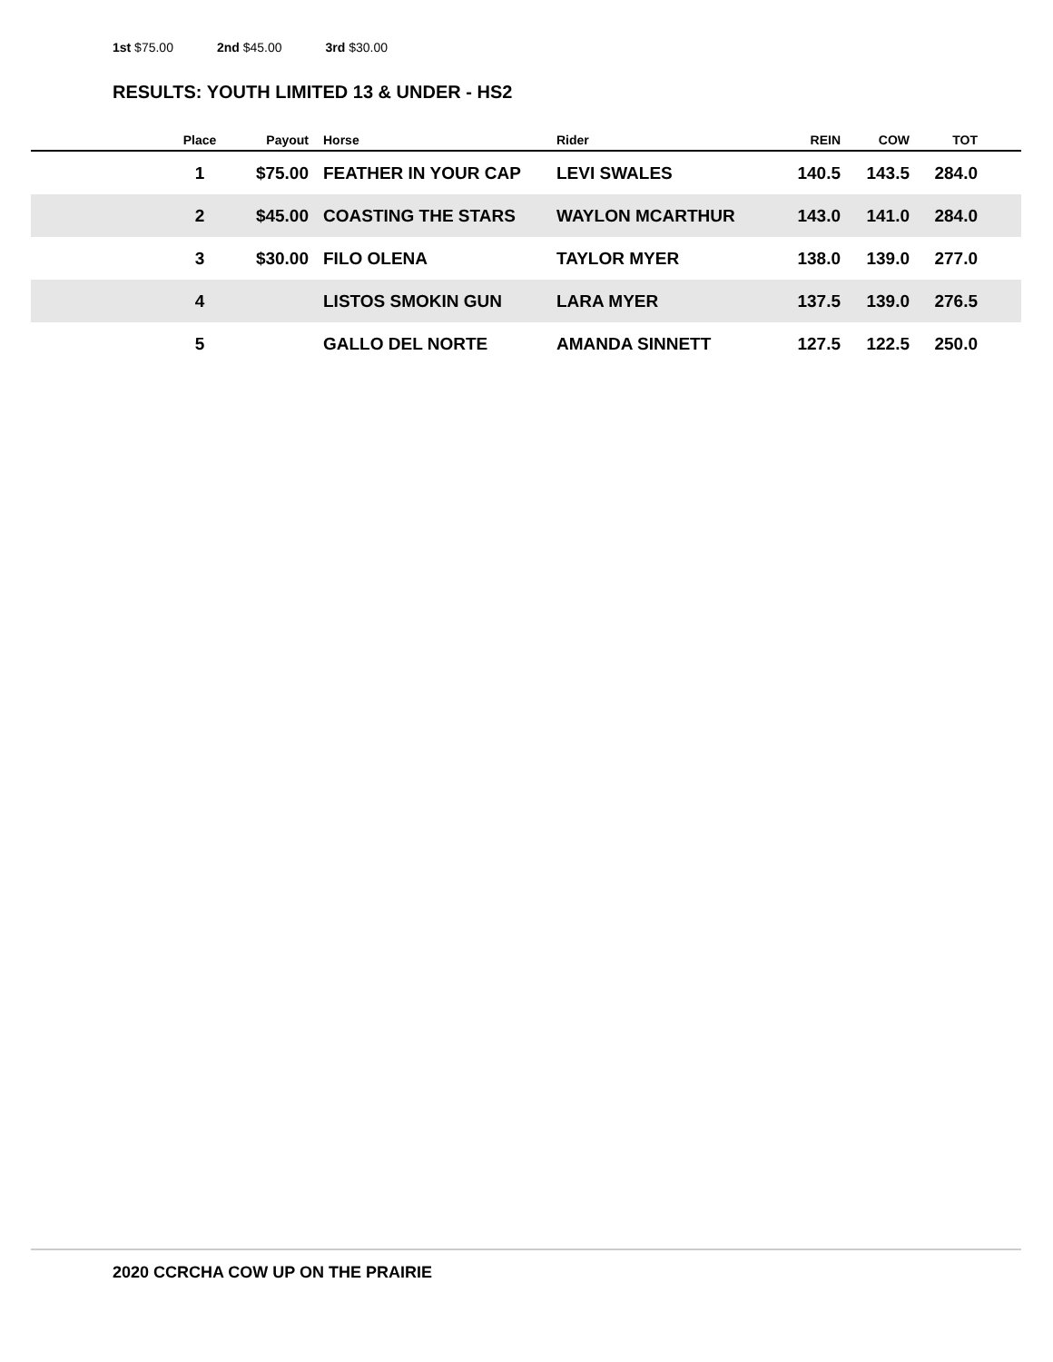1st $75.00 2nd $45.00 3rd $30.00
RESULTS: YOUTH LIMITED 13 & UNDER - HS2
| | Place | Payout | | Horse | Rider | REIN | COW | TOT | |
| --- | --- | --- | --- | --- | --- | --- | --- | --- | --- |
| | 1 | $75.00 | | FEATHER IN YOUR CAP | LEVI SWALES | 140.5 | 143.5 | 284.0 | |
| | 2 | $45.00 | | COASTING THE STARS | WAYLON MCARTHUR | 143.0 | 141.0 | 284.0 | |
| | 3 | $30.00 | | FILO OLENA | TAYLOR MYER | 138.0 | 139.0 | 277.0 | |
| | 4 | | | LISTOS SMOKIN GUN | LARA MYER | 137.5 | 139.0 | 276.5 | |
| | 5 | | | GALLO DEL NORTE | AMANDA SINNETT | 127.5 | 122.5 | 250.0 | |
2020 CCRCHA COW UP ON THE PRAIRIE